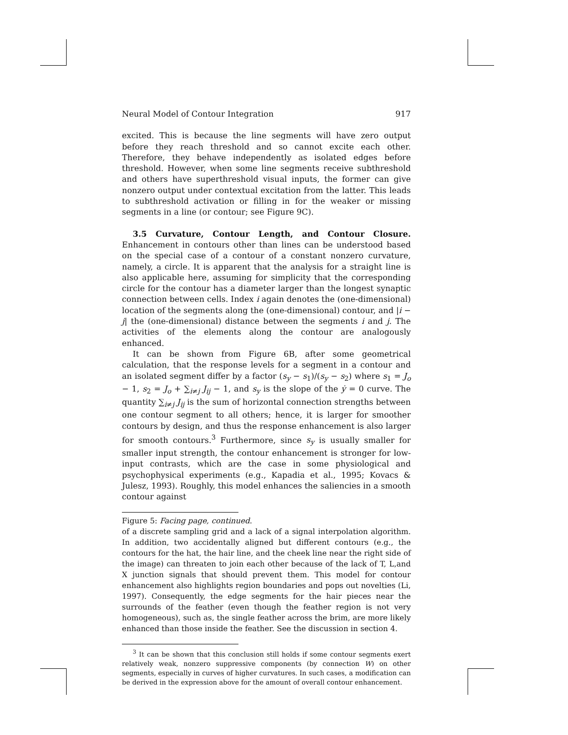Neural Model of Contour Integration 917
excited. This is because the line segments will have zero output before they reach threshold and so cannot excite each other. Therefore, they behave independently as isolated edges before threshold. However, when some line segments receive subthreshold and others have superthreshold visual inputs, the former can give nonzero output under contextual excitation from the latter. This leads to subthreshold activation or filling in for the weaker or missing segments in a line (or contour; see Figure 9C).
3.5 Curvature, Contour Length, and Contour Closure. Enhancement in contours other than lines can be understood based on the special case of a contour of a constant nonzero curvature, namely, a circle. It is apparent that the analysis for a straight line is also applicable here, assuming for simplicity that the corresponding circle for the contour has a diameter larger than the longest synaptic connection between cells. Index i again denotes the (one-dimensional) location of the segments along the (one-dimensional) contour, and |i − j| the (one-dimensional) distance between the segments i and j. The activities of the elements along the contour are analogously enhanced.
It can be shown from Figure 6B, after some geometrical calculation, that the response levels for a segment in a contour and an isolated segment differ by a factor (s<sub>y</sub> − s<sub>1</sub>)/(s<sub>y</sub> − s<sub>2</sub>) where s<sub>1</sub> = J<sub>o</sub> − 1, s<sub>2</sub> = J<sub>o</sub> + ∑<sub>i≠j</sub> J<sub>ij</sub> − 1, and s<sub>y</sub> is the slope of the ẏ = 0 curve. The quantity ∑<sub>i≠j</sub> J<sub>ij</sub> is the sum of horizontal connection strengths between one contour segment to all others; hence, it is larger for smoother contours by design, and thus the response enhancement is also larger for smooth contours.<sup>3</sup> Furthermore, since s<sub>y</sub> is usually smaller for smaller input strength, the contour enhancement is stronger for low-input contrasts, which are the case in some physiological and psychophysical experiments (e.g., Kapadia et al., 1995; Kovacs & Julesz, 1993). Roughly, this model enhances the saliencies in a smooth contour against
Figure 5: Facing page, continued.
of a discrete sampling grid and a lack of a signal interpolation algorithm. In addition, two accidentally aligned but different contours (e.g., the contours for the hat, the hair line, and the cheek line near the right side of the image) can threaten to join each other because of the lack of T, L,and X junction signals that should prevent them. This model for contour enhancement also highlights region boundaries and pops out novelties (Li, 1997). Consequently, the edge segments for the hair pieces near the surrounds of the feather (even though the feather region is not very homogeneous), such as, the single feather across the brim, are more likely enhanced than those inside the feather. See the discussion in section 4.
<sup>3</sup> It can be shown that this conclusion still holds if some contour segments exert relatively weak, nonzero suppressive components (by connection W) on other segments, especially in curves of higher curvatures. In such cases, a modification can be derived in the expression above for the amount of overall contour enhancement.